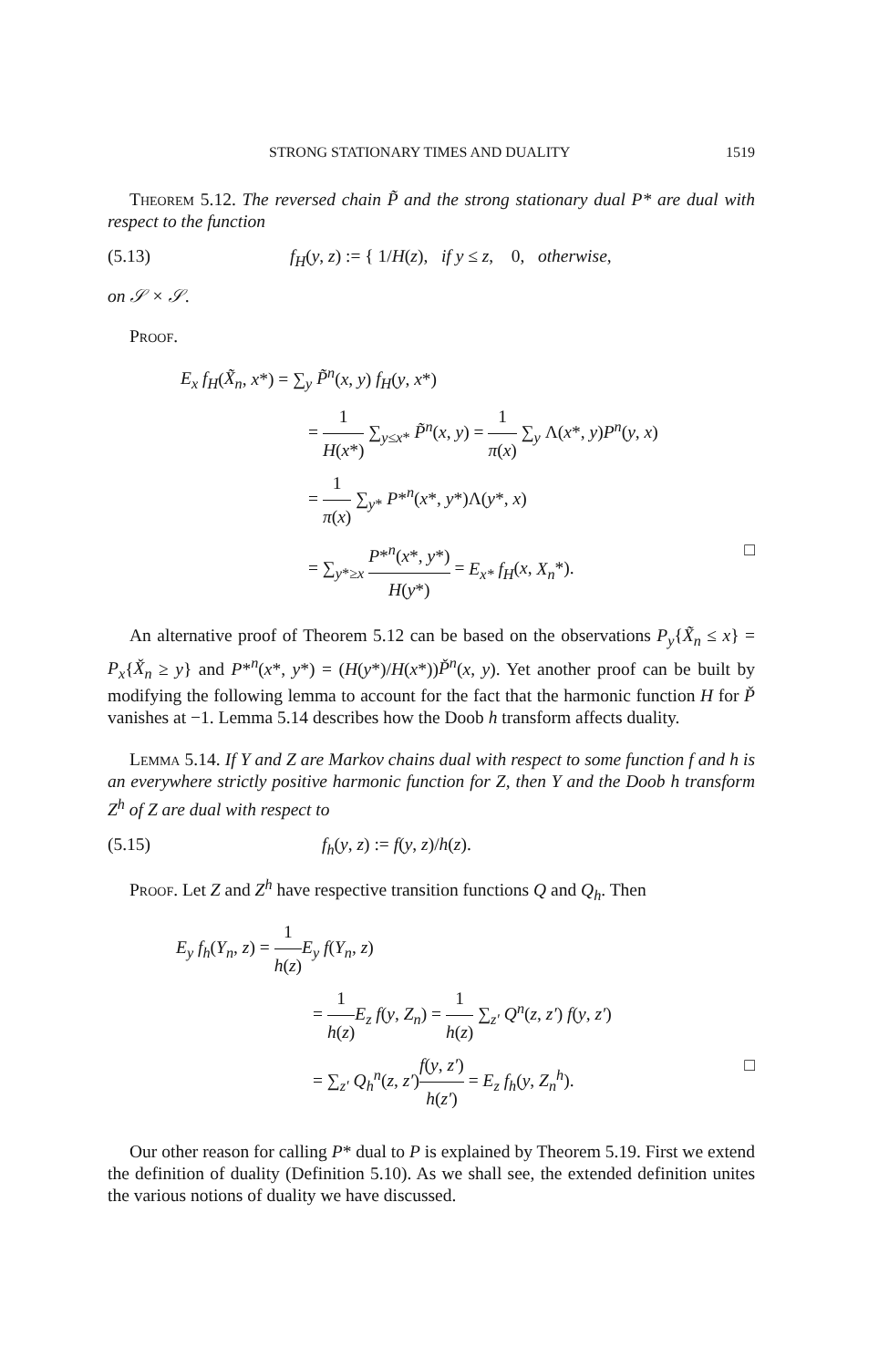STRONG STATIONARY TIMES AND DUALITY 1519
Theorem 5.12. The reversed chain P̃ and the strong stationary dual P* are dual with respect to the function
(5.13) f<sub>H</sub>(y, z) := { 1/H(z), if y ≤ z, 0, otherwise,
on 𝒮 × 𝒮.
Proof.
E<sub>x</sub> f<sub>H</sub>(X̃<sub>n</sub>, x*) = ∑<sub>y</sub> P̃<sup>n</sup>(x, y) f<sub>H</sub>(y, x*)
= 1 H(x*) ∑<sub>y≤x*</sub> P̃<sup>n</sup>(x, y) = 1 π(x) ∑<sub>y</sub> Λ(x*, y)P<sup>n</sup>(y, x)
= 1 π(x) ∑<sub>y*</sub> P*<sup>n</sup>(x*, y*)Λ(y*, x)
= ∑<sub>y*≥x</sub> P*<sup>n</sup>(x*, y*) H(y*) = E<sub>x*</sub> f<sub>H</sub>(x, X<sub>n</sub>*). □
An alternative proof of Theorem 5.12 can be based on the observations P<sub>y</sub>{X̃<sub>n</sub> ≤ x} = P<sub>x</sub>{X̌<sub>n</sub> ≥ y} and P*<sup>n</sup>(x*, y*) = (H(y*)/H(x*))P̌<sup>n</sup>(x, y). Yet another proof can be built by modifying the following lemma to account for the fact that the harmonic function H for P̌ vanishes at −1. Lemma 5.14 describes how the Doob h transform affects duality.
Lemma 5.14. If Y and Z are Markov chains dual with respect to some function f and h is an everywhere strictly positive harmonic function for Z, then Y and the Doob h transform Z<sup>h</sup> of Z are dual with respect to
(5.15) f<sub>h</sub>(y, z) := f(y, z)/h(z).
Proof. Let Z and Z<sup>h</sup> have respective transition functions Q and Q<sub>h</sub>. Then
E<sub>y</sub> f<sub>h</sub>(Y<sub>n</sub>, z) = 1 h(z) E<sub>y</sub> f(Y<sub>n</sub>, z)
= 1 h(z) E<sub>z</sub> f(y, Z<sub>n</sub>) = 1 h(z) ∑<sub>z′</sub> Q<sup>n</sup>(z, z′) f(y, z′)
= ∑<sub>z′</sub> Q<sub>h</sub><sup>n</sup>(z, z′)f(y, z′) h(z′) = E<sub>z</sub> f<sub>h</sub>(y, Z<sub>n</sub><sup>h</sup>). □
Our other reason for calling P* dual to P is explained by Theorem 5.19. First we extend the definition of duality (Definition 5.10). As we shall see, the extended definition unites the various notions of duality we have discussed.